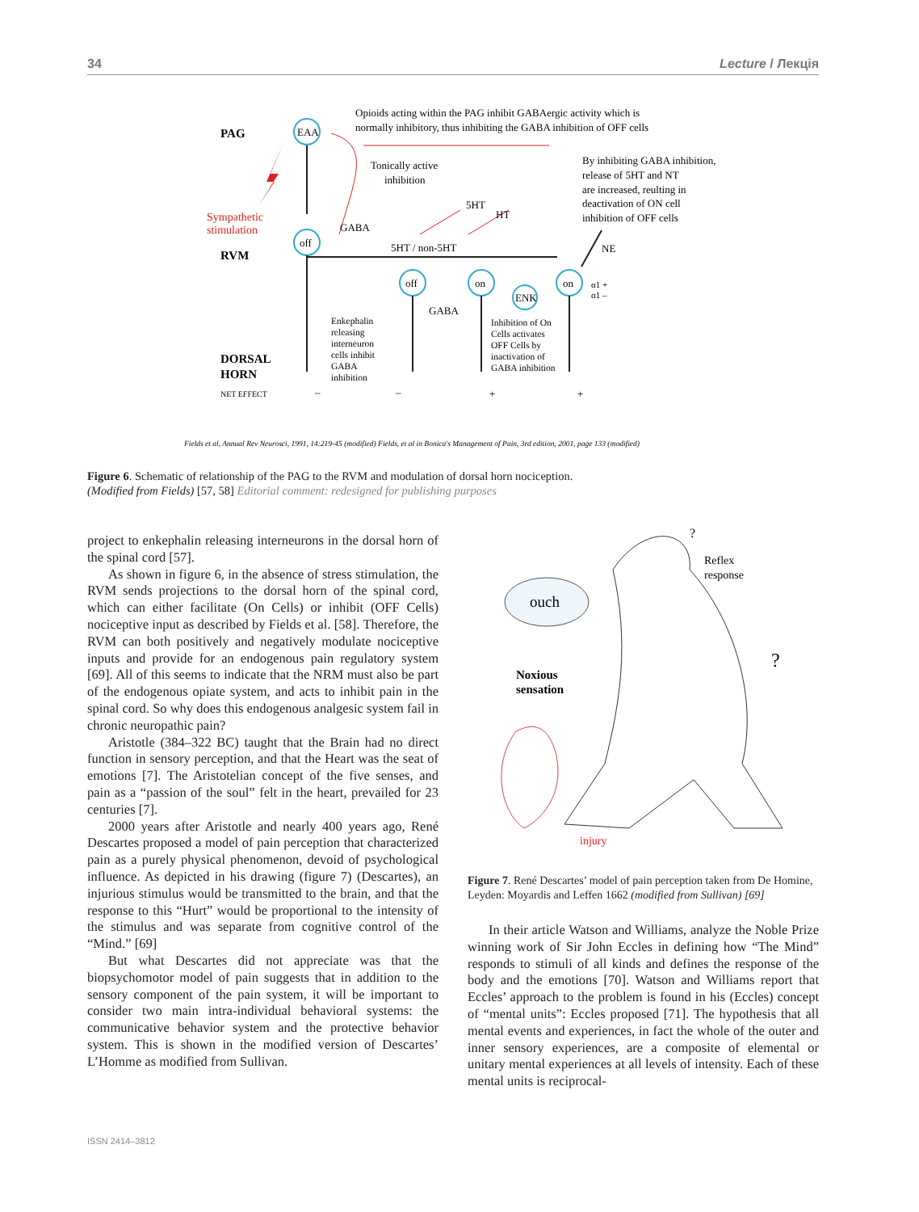34 Lecture / Лекція
PAG
RVM
DORSAL
HORN
NET EFFECT
Sympathetic
stimulation
EAA
off
off
on
ENK
on
Opioids acting within the PAG inhibit GABAergic activity which is
normally inhibitory, thus inhibiting the GABA inhibition of OFF cells
Tonically active
inhibition
By inhibiting GABA inhibition,
release of 5HT and NT
are increased, reulting in
deactivation of ON cell
inhibition of OFF cells
5HT
HT
GABA
5HT / non-5HT
NE
GABA
α1 +
α1 –
Enkephalin
releasing
interneuron
cells inhibit
GABA
inhibition
Inhibition of On
Cells activates
OFF Cells by
inactivation of
GABA inhibition
–
–
+
+
Fields et al, Annual Rev Neurosci, 1991, 14:219-45 (modified) Fields, et al in Bonica's Management of Pain, 3rd edition, 2001, page 133 (modified)
Figure 6. Schematic of relationship of the PAG to the RVM and modulation of dorsal horn nociception.
(Modified from Fields) [57, 58] Editorial comment: redesigned for publishing purposes
project to enkephalin releasing interneurons in the dorsal horn of the spinal cord [57].
As shown in figure 6, in the absence of stress stimulation, the RVM sends projections to the dorsal horn of the spinal cord, which can either facilitate (On Cells) or inhibit (OFF Cells) nociceptive input as described by Fields et al. [58]. Therefore, the RVM can both positively and negatively modulate nociceptive inputs and provide for an endogenous pain regulatory system [69]. All of this seems to indicate that the NRM must also be part of the endogenous opiate system, and acts to inhibit pain in the spinal cord. So why does this endogenous analgesic system fail in chronic neuropathic pain?
Aristotle (384–322 BC) taught that the Brain had no direct function in sensory perception, and that the Heart was the seat of emotions [7]. The Aristotelian concept of the five senses, and pain as a “passion of the soul” felt in the heart, prevailed for 23 centuries [7].
2000 years after Aristotle and nearly 400 years ago, René Descartes proposed a model of pain perception that characterized pain as a purely physical phenomenon, devoid of psychological influence. As depicted in his drawing (figure 7) (Descartes), an injurious stimulus would be transmitted to the brain, and that the response to this “Hurt” would be proportional to the intensity of the stimulus and was separate from cognitive control of the “Mind.” [69]
But what Descartes did not appreciate was that the biopsychomotor model of pain suggests that in addition to the sensory component of the pain system, it will be important to consider two main intra-individual behavioral systems: the communicative behavior system and the protective behavior system. This is shown in the modified version of Descartes’ L’Homme as modified from Sullivan.
ouch
Reflex
response
?
?
Noxious
sensation
injury
Figure 7. René Descartes’ model of pain perception taken from De Homine, Leyden: Moyardis and Leffen 1662 (modified from Sullivan) [69]
In their article Watson and Williams, analyze the Noble Prize winning work of Sir John Eccles in defining how “The Mind” responds to stimuli of all kinds and defines the response of the body and the emotions [70]. Watson and Williams report that Eccles’ approach to the problem is found in his (Eccles) concept of “mental units”: Eccles proposed [71]. The hypothesis that all mental events and experiences, in fact the whole of the outer and inner sensory experiences, are a composite of elemental or unitary mental experiences at all levels of intensity. Each of these mental units is reciprocal-
ISSN 2414–3812